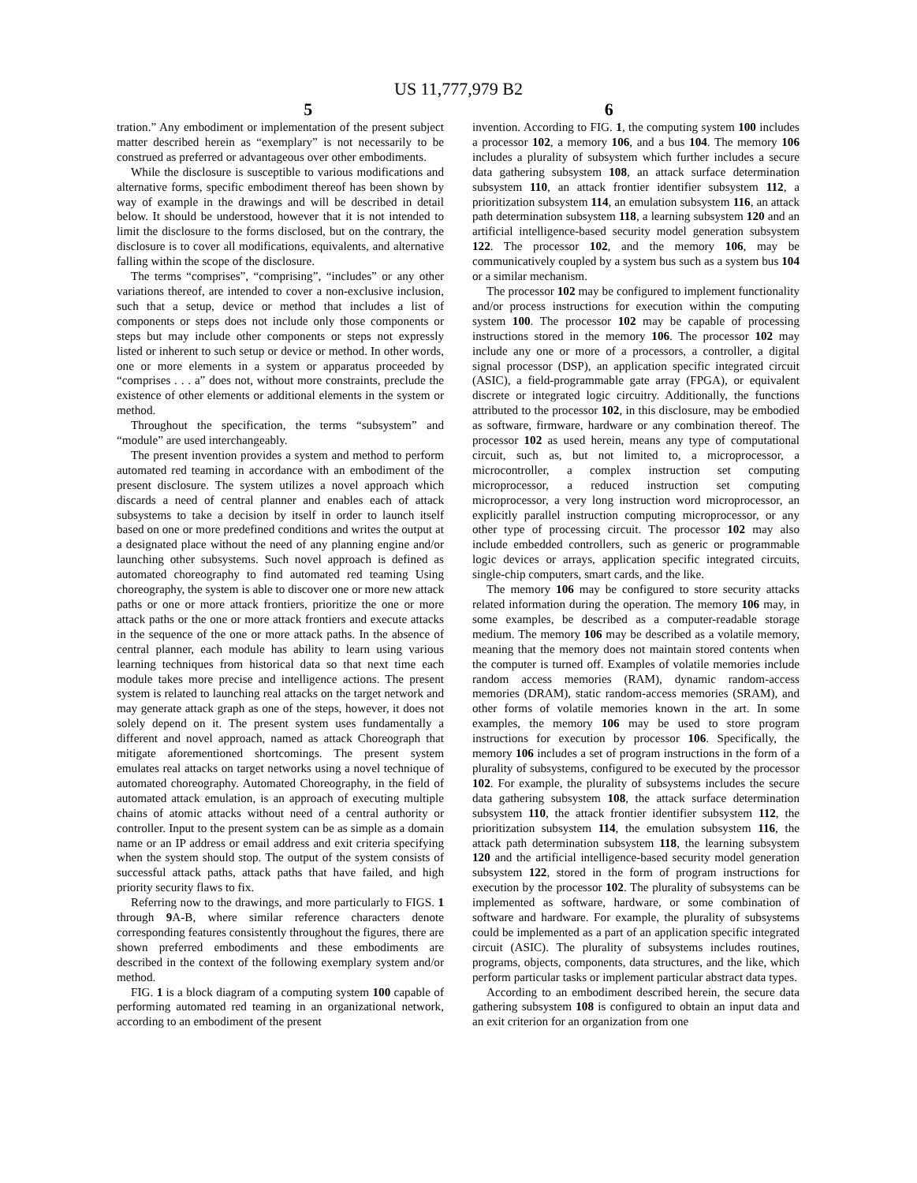US 11,777,979 B2
5 6
tration.” Any embodiment or implementation of the present subject matter described herein as “exemplary” is not necessarily to be construed as preferred or advantageous over other embodiments.
While the disclosure is susceptible to various modifications and alternative forms, specific embodiment thereof has been shown by way of example in the drawings and will be described in detail below. It should be understood, however that it is not intended to limit the disclosure to the forms disclosed, but on the contrary, the disclosure is to cover all modifications, equivalents, and alternative falling within the scope of the disclosure.
The terms “comprises”, “comprising”, “includes” or any other variations thereof, are intended to cover a non-exclusive inclusion, such that a setup, device or method that includes a list of components or steps does not include only those components or steps but may include other components or steps not expressly listed or inherent to such setup or device or method. In other words, one or more elements in a system or apparatus proceeded by “comprises . . . a” does not, without more constraints, preclude the existence of other elements or additional elements in the system or method.
Throughout the specification, the terms “subsystem” and “module” are used interchangeably.
The present invention provides a system and method to perform automated red teaming in accordance with an embodiment of the present disclosure. The system utilizes a novel approach which discards a need of central planner and enables each of attack subsystems to take a decision by itself in order to launch itself based on one or more predefined conditions and writes the output at a designated place without the need of any planning engine and/or launching other subsystems. Such novel approach is defined as automated choreography to find automated red teaming Using choreography, the system is able to discover one or more new attack paths or one or more attack frontiers, prioritize the one or more attack paths or the one or more attack frontiers and execute attacks in the sequence of the one or more attack paths. In the absence of central planner, each module has ability to learn using various learning techniques from historical data so that next time each module takes more precise and intelligence actions. The present system is related to launching real attacks on the target network and may generate attack graph as one of the steps, however, it does not solely depend on it. The present system uses fundamentally a different and novel approach, named as attack Choreograph that mitigate aforementioned shortcomings. The present system emulates real attacks on target networks using a novel technique of automated choreography. Automated Choreography, in the field of automated attack emulation, is an approach of executing multiple chains of atomic attacks without need of a central authority or controller. Input to the present system can be as simple as a domain name or an IP address or email address and exit criteria specifying when the system should stop. The output of the system consists of successful attack paths, attack paths that have failed, and high priority security flaws to fix.
Referring now to the drawings, and more particularly to FIGS. 1 through 9 A-B, where similar reference characters denote corresponding features consistently throughout the figures, there are shown preferred embodiments and these embodiments are described in the context of the following exemplary system and/or method.
FIG. 1 is a block diagram of a computing system 100 capable of performing automated red teaming in an organizational network, according to an embodiment of the present
invention. According to FIG. 1, the computing system 100 includes a processor 102, a memory 106, and a bus 104. The memory 106 includes a plurality of subsystem which further includes a secure data gathering subsystem 108, an attack surface determination subsystem 110, an attack frontier identifier subsystem 112, a prioritization subsystem 114, an emulation subsystem 116, an attack path determination subsystem 118, a learning subsystem 120 and an artificial intelligence-based security model generation subsystem 122. The processor 102, and the memory 106, may be communicatively coupled by a system bus such as a system bus 104 or a similar mechanism.
The processor 102 may be configured to implement functionality and/or process instructions for execution within the computing system 100. The processor 102 may be capable of processing instructions stored in the memory 106. The processor 102 may include any one or more of a processors, a controller, a digital signal processor (DSP), an application specific integrated circuit (ASIC), a field-programmable gate array (FPGA), or equivalent discrete or integrated logic circuitry. Additionally, the functions attributed to the processor 102, in this disclosure, may be embodied as software, firmware, hardware or any combination thereof. The processor 102 as used herein, means any type of computational circuit, such as, but not limited to, a microprocessor, a microcontroller, a complex instruction set computing microprocessor, a reduced instruction set computing microprocessor, a very long instruction word microprocessor, an explicitly parallel instruction computing microprocessor, or any other type of processing circuit. The processor 102 may also include embedded controllers, such as generic or programmable logic devices or arrays, application specific integrated circuits, single-chip computers, smart cards, and the like.
The memory 106 may be configured to store security attacks related information during the operation. The memory 106 may, in some examples, be described as a computer-readable storage medium. The memory 106 may be described as a volatile memory, meaning that the memory does not maintain stored contents when the computer is turned off. Examples of volatile memories include random access memories (RAM), dynamic random-access memories (DRAM), static random-access memories (SRAM), and other forms of volatile memories known in the art. In some examples, the memory 106 may be used to store program instructions for execution by processor 106. Specifically, the memory 106 includes a set of program instructions in the form of a plurality of subsystems, configured to be executed by the processor 102. For example, the plurality of subsystems includes the secure data gathering subsystem 108, the attack surface determination subsystem 110, the attack frontier identifier subsystem 112, the prioritization subsystem 114, the emulation subsystem 116, the attack path determination subsystem 118, the learning subsystem 120 and the artificial intelligence-based security model generation subsystem 122, stored in the form of program instructions for execution by the processor 102. The plurality of subsystems can be implemented as software, hardware, or some combination of software and hardware. For example, the plurality of subsystems could be implemented as a part of an application specific integrated circuit (ASIC). The plurality of subsystems includes routines, programs, objects, components, data structures, and the like, which perform particular tasks or implement particular abstract data types.
According to an embodiment described herein, the secure data gathering subsystem 108 is configured to obtain an input data and an exit criterion for an organization from one